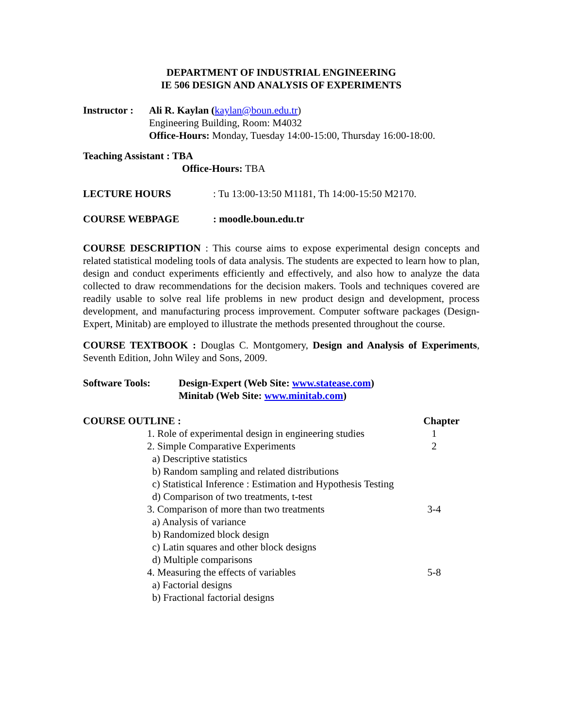DEPARTMENT OF INDUSTRIAL ENGINEERING
IE 506 DESIGN AND ANALYSIS OF EXPERIMENTS
Instructor :
Ali R. Kaylan (kaylan@boun.edu.tr)
Engineering Building, Room: M4032
Office-Hours: Monday, Tuesday 14:00-15:00, Thursday 16:00-18:00.
Teaching Assistant : TBA
Office-Hours: TBA
LECTURE HOURS : Tu 13:00-13:50 M1181, Th 14:00-15:50 M2170.
COURSE WEBPAGE : moodle.boun.edu.tr
COURSE DESCRIPTION : This course aims to expose experimental design concepts and related statistical modeling tools of data analysis. The students are expected to learn how to plan, design and conduct experiments efficiently and effectively, and also how to analyze the data collected to draw recommendations for the decision makers. Tools and techniques covered are readily usable to solve real life problems in new product design and development, process development, and manufacturing process improvement. Computer software packages (Design-Expert, Minitab) are employed to illustrate the methods presented throughout the course.
COURSE TEXTBOOK : Douglas C. Montgomery, Design and Analysis of Experiments, Seventh Edition, John Wiley and Sons, 2009.
Software Tools: Design-Expert (Web Site: www.statease.com)
Minitab (Web Site: www.minitab.com)
| COURSE OUTLINE : | | Chapter |
| | 1. Role of experimental design in engineering studies | 1 |
| | 2. Simple Comparative Experiments | 2 |
| | a) Descriptive statistics | |
| | b) Random sampling and related distributions | |
| | c) Statistical Inference : Estimation and Hypothesis Testing | |
| | d) Comparison of two treatments, t-test | |
| | 3. Comparison of more than two treatments | 3-4 |
| | a) Analysis of variance | |
| | b) Randomized block design | |
| | c) Latin squares and other block designs | |
| | d) Multiple comparisons | |
| | 4. Measuring the effects of variables | 5-8 |
| | a) Factorial designs | |
| | b) Fractional factorial designs | |